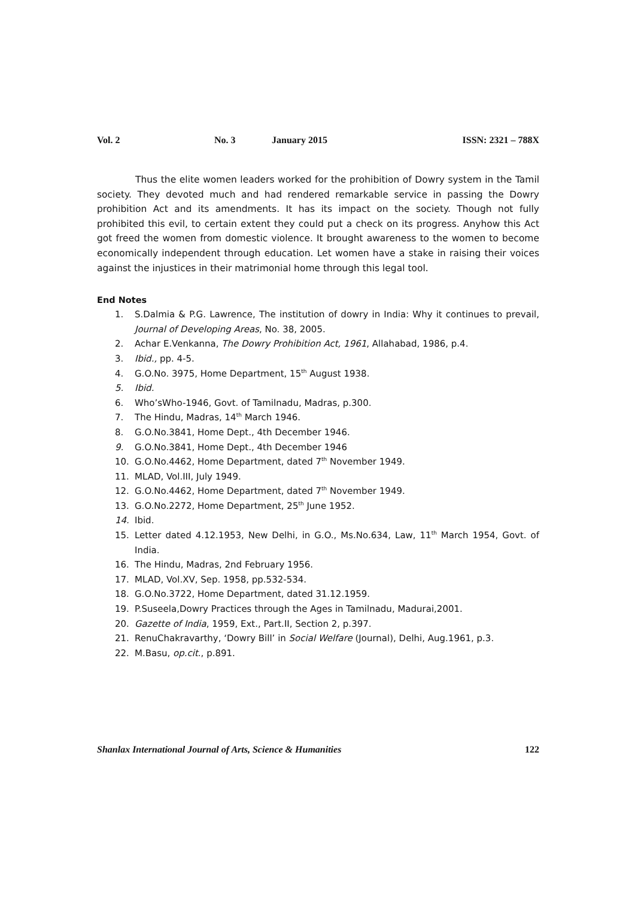Vol. 2 No. 3 January 2015 ISSN: 2321 – 788X
Thus the elite women leaders worked for the prohibition of Dowry system in the Tamil society. They devoted much and had rendered remarkable service in passing the Dowry prohibition Act and its amendments. It has its impact on the society. Though not fully prohibited this evil, to certain extent they could put a check on its progress. Anyhow this Act got freed the women from domestic violence. It brought awareness to the women to become economically independent through education. Let women have a stake in raising their voices against the injustices in their matrimonial home through this legal tool.
End Notes
1. S.Dalmia & P.G. Lawrence, The institution of dowry in India: Why it continues to prevail, Journal of Developing Areas, No. 38, 2005.
2. Achar E.Venkanna, The Dowry Prohibition Act, 1961, Allahabad, 1986, p.4.
3. Ibid., pp. 4-5.
4. G.O.No. 3975, Home Department, 15<sup>th</sup> August 1938.
5. Ibid.
6. Who’sWho-1946, Govt. of Tamilnadu, Madras, p.300.
7. The Hindu, Madras, 14<sup>th</sup> March 1946.
8. G.O.No.3841, Home Dept., 4th December 1946.
9. G.O.No.3841, Home Dept., 4th December 1946
10. G.O.No.4462, Home Department, dated 7<sup>th</sup> November 1949.
11. MLAD, Vol.III, July 1949.
12. G.O.No.4462, Home Department, dated 7<sup>th</sup> November 1949.
13. G.O.No.2272, Home Department, 25<sup>th</sup> June 1952.
14. Ibid.
15. Letter dated 4.12.1953, New Delhi, in G.O., Ms.No.634, Law, 11<sup>th</sup> March 1954, Govt. of India.
16. The Hindu, Madras, 2nd February 1956.
17. MLAD, Vol.XV, Sep. 1958, pp.532-534.
18. G.O.No.3722, Home Department, dated 31.12.1959.
19. P.Suseela,Dowry Practices through the Ages in Tamilnadu, Madurai,2001.
20. Gazette of India, 1959, Ext., Part.II, Section 2, p.397.
21. RenuChakravarthy, ‘Dowry Bill’ in Social Welfare (Journal), Delhi, Aug.1961, p.3.
22. M.Basu, op.cit., p.891.
Shanlax International Journal of Arts, Science & Humanities 122